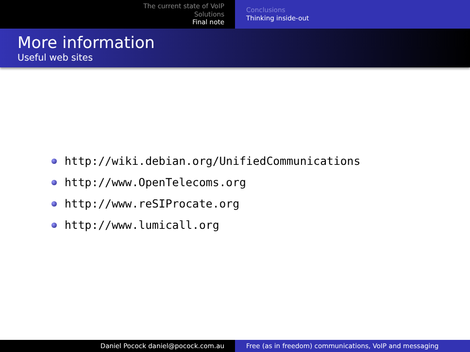The current state of VoIP
Solutions
Final note
Conclusions
Thinking inside-out
More information
Useful web sites
http://wiki.debian.org/UnifiedCommunications
http://www.OpenTelecoms.org
http://www.reSIProcate.org
http://www.lumicall.org
Daniel Pocock daniel@pocock.com.au Free (as in freedom) communications, VoIP and messaging